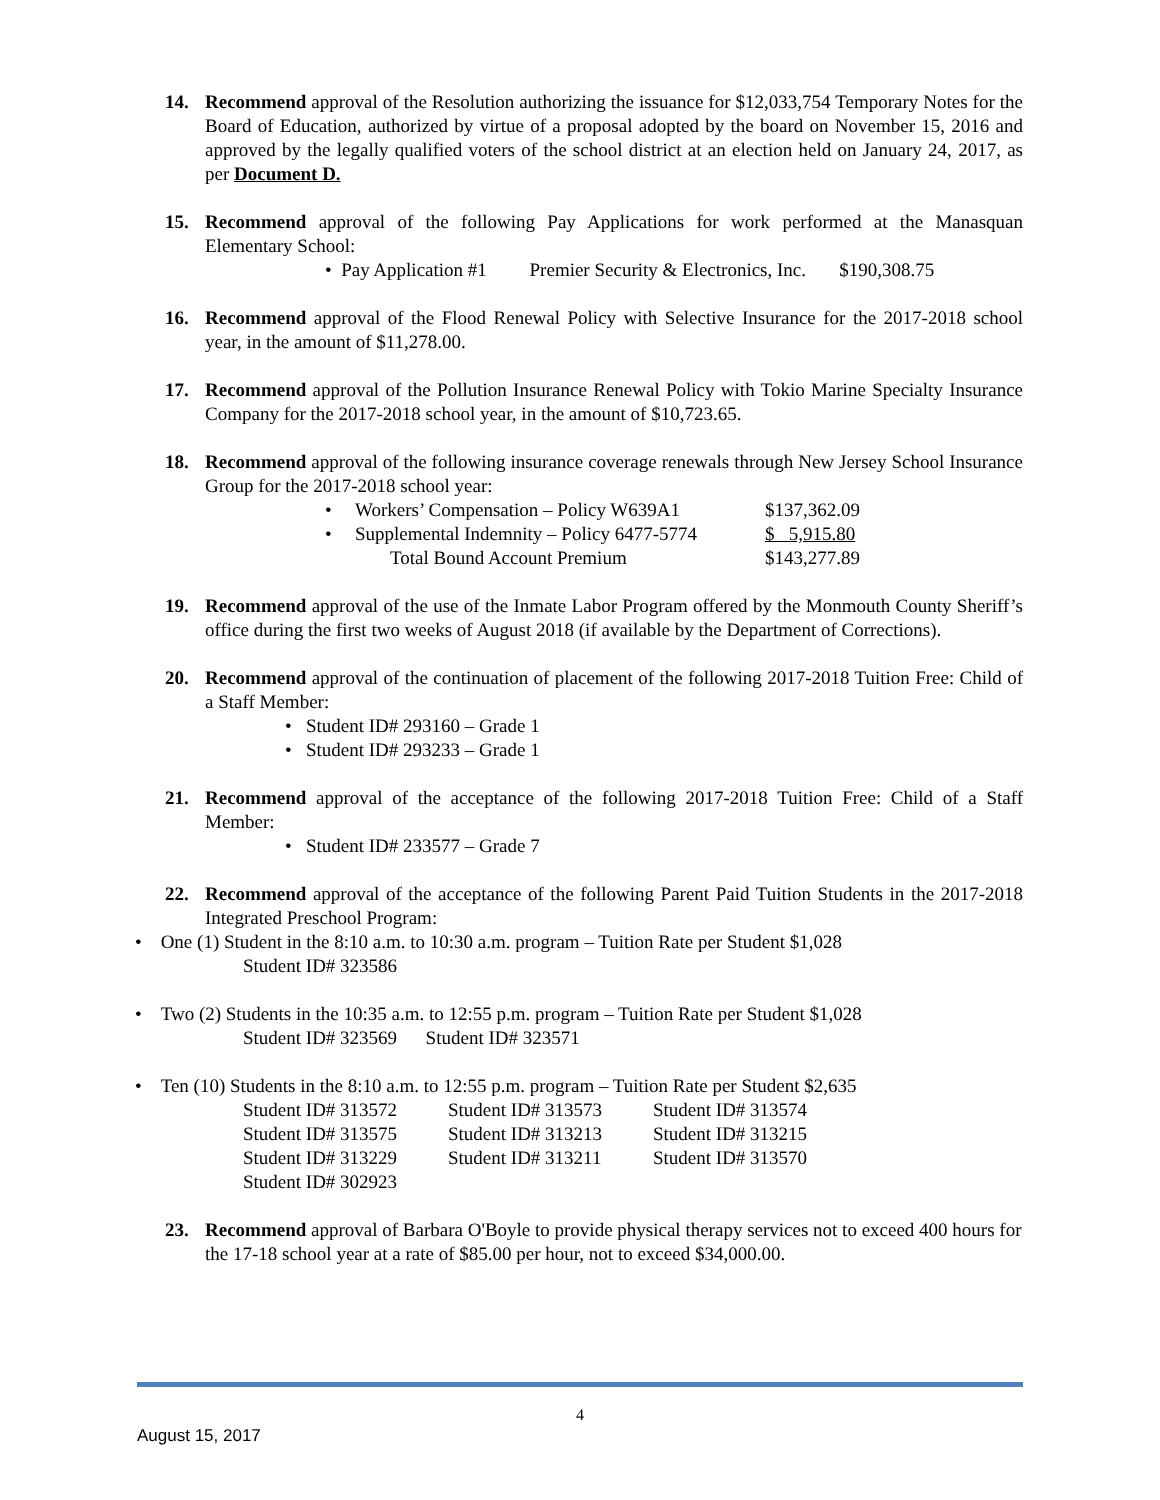14. Recommend approval of the Resolution authorizing the issuance for $12,033,754 Temporary Notes for the Board of Education, authorized by virtue of a proposal adopted by the board on November 15, 2016 and approved by the legally qualified voters of the school district at an election held on January 24, 2017, as per Document D.
15. Recommend approval of the following Pay Applications for work performed at the Manasquan Elementary School:
• Pay Application #1 Premier Security & Electronics, Inc. $190,308.75
16. Recommend approval of the Flood Renewal Policy with Selective Insurance for the 2017-2018 school year, in the amount of $11,278.00.
17. Recommend approval of the Pollution Insurance Renewal Policy with Tokio Marine Specialty Insurance Company for the 2017-2018 school year, in the amount of $10,723.65.
18. Recommend approval of the following insurance coverage renewals through New Jersey School Insurance Group for the 2017-2018 school year:
| • | Workers’ Compensation – Policy W639A1 | $137,362.09 |
| • | Supplemental Indemnity – Policy 6477-5774 | $ 5,915.80 |
| | Total Bound Account Premium | $143,277.89 |
19. Recommend approval of the use of the Inmate Labor Program offered by the Monmouth County Sheriff’s office during the first two weeks of August 2018 (if available by the Department of Corrections).
20. Recommend approval of the continuation of placement of the following 2017-2018 Tuition Free: Child of a Staff Member:
• Student ID# 293160 – Grade 1
• Student ID# 293233 – Grade 1
21. Recommend approval of the acceptance of the following 2017-2018 Tuition Free: Child of a Staff Member:
• Student ID# 233577 – Grade 7
22. Recommend approval of the acceptance of the following Parent Paid Tuition Students in the 2017-2018 Integrated Preschool Program:
• One (1) Student in the 8:10 a.m. to 10:30 a.m. program – Tuition Rate per Student $1,028
Student ID# 323586
• Two (2) Students in the 10:35 a.m. to 12:55 p.m. program – Tuition Rate per Student $1,028
Student ID# 323569 Student ID# 323571
• Ten (10) Students in the 8:10 a.m. to 12:55 p.m. program – Tuition Rate per Student $2,635
| Student ID# 313572 | Student ID# 313573 | Student ID# 313574 |
| Student ID# 313575 | Student ID# 313213 | Student ID# 313215 |
| Student ID# 313229 | Student ID# 313211 | Student ID# 313570 |
| Student ID# 302923 | | |
23. Recommend approval of Barbara O'Boyle to provide physical therapy services not to exceed 400 hours for the 17-18 school year at a rate of $85.00 per hour, not to exceed $34,000.00.
4
August 15, 2017